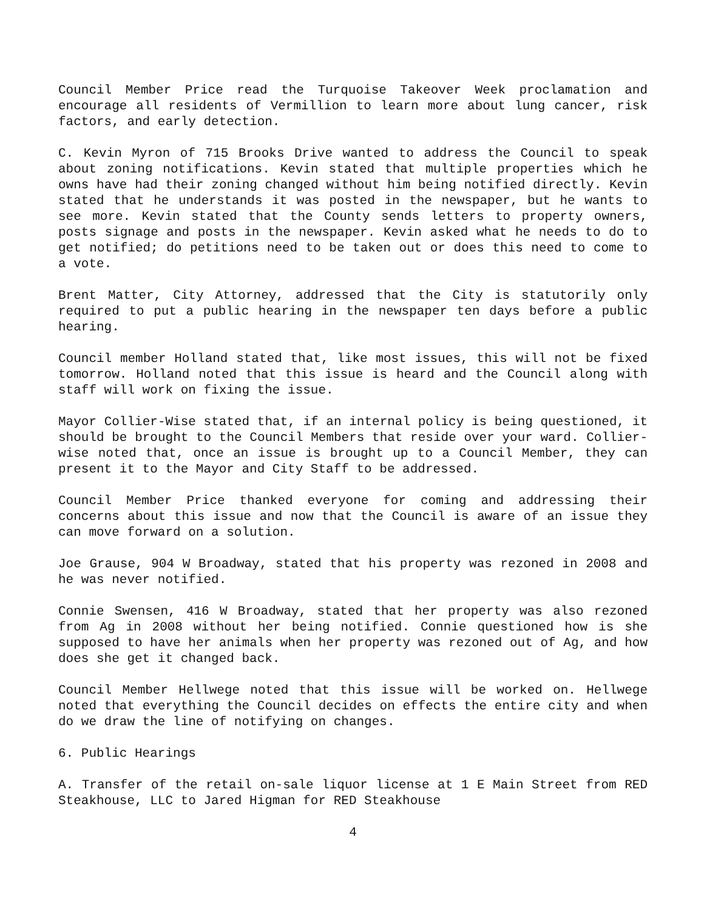Council Member Price read the Turquoise Takeover Week proclamation and encourage all residents of Vermillion to learn more about lung cancer, risk factors, and early detection.
C. Kevin Myron of 715 Brooks Drive wanted to address the Council to speak about zoning notifications. Kevin stated that multiple properties which he owns have had their zoning changed without him being notified directly. Kevin stated that he understands it was posted in the newspaper, but he wants to see more. Kevin stated that the County sends letters to property owners, posts signage and posts in the newspaper. Kevin asked what he needs to do to get notified; do petitions need to be taken out or does this need to come to a vote.
Brent Matter, City Attorney, addressed that the City is statutorily only required to put a public hearing in the newspaper ten days before a public hearing.
Council member Holland stated that, like most issues, this will not be fixed tomorrow. Holland noted that this issue is heard and the Council along with staff will work on fixing the issue.
Mayor Collier-Wise stated that, if an internal policy is being questioned, it should be brought to the Council Members that reside over your ward. Collier-wise noted that, once an issue is brought up to a Council Member, they can present it to the Mayor and City Staff to be addressed.
Council Member Price thanked everyone for coming and addressing their concerns about this issue and now that the Council is aware of an issue they can move forward on a solution.
Joe Grause, 904 W Broadway, stated that his property was rezoned in 2008 and he was never notified.
Connie Swensen, 416 W Broadway, stated that her property was also rezoned from Ag in 2008 without her being notified. Connie questioned how is she supposed to have her animals when her property was rezoned out of Ag, and how does she get it changed back.
Council Member Hellwege noted that this issue will be worked on. Hellwege noted that everything the Council decides on effects the entire city and when do we draw the line of notifying on changes.
6. Public Hearings
A. Transfer of the retail on-sale liquor license at 1 E Main Street from RED Steakhouse, LLC to Jared Higman for RED Steakhouse
4